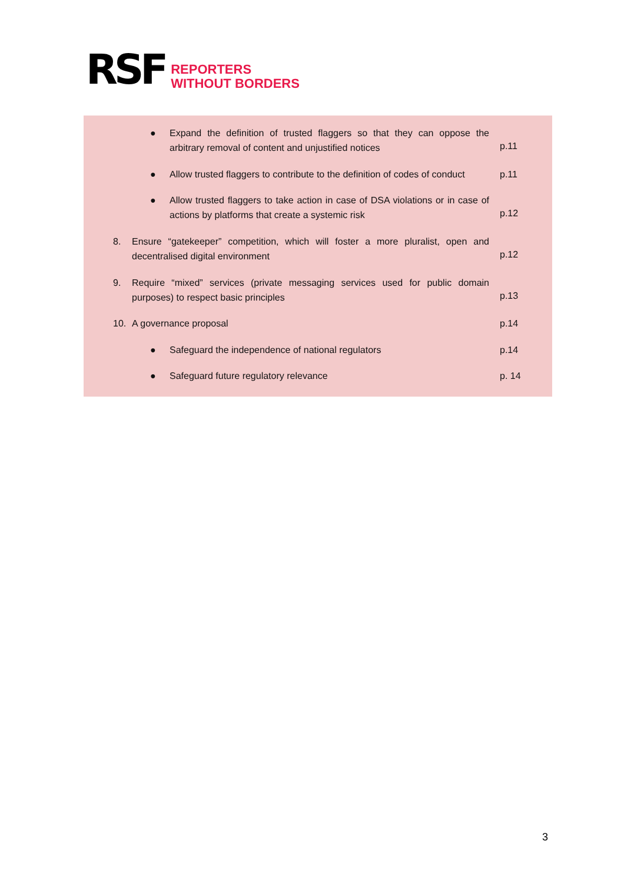RSF
REPORTERS
WITHOUT BORDERS
●
Expand the definition of trusted flaggers so that they can oppose the arbitrary removal of content and unjustified notices
p.11
●
Allow trusted flaggers to contribute to the definition of codes of conduct
p.11
●
Allow trusted flaggers to take action in case of DSA violations or in case of actions by platforms that create a systemic risk
p.12
8.
Ensure “gatekeeper” competition, which will foster a more pluralist, open and decentralised digital environment
p.12
9.
Require “mixed” services (private messaging services used for public domain purposes) to respect basic principles
p.13
10.
A governance proposal
p.14
●
Safeguard the independence of national regulators
p.14
●
Safeguard future regulatory relevance
p. 14
3